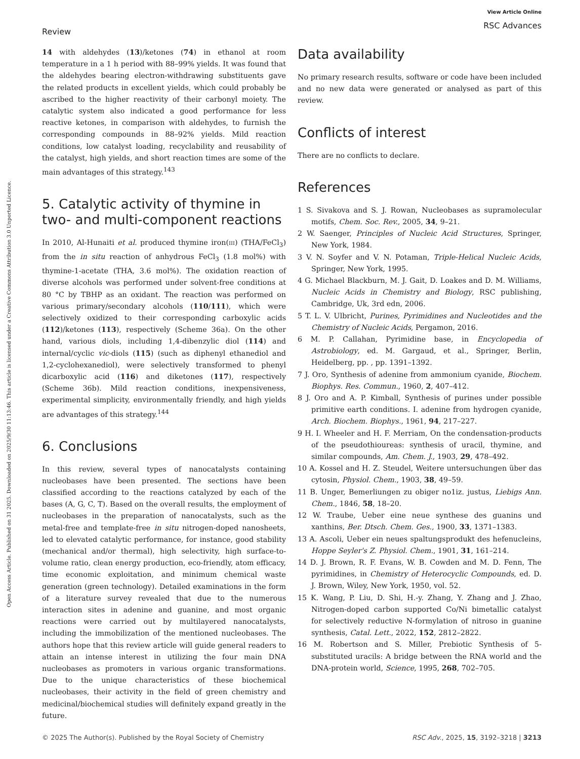Open Access Article. Published on 31 2025. Downloaded on 2025/9/30 11:13:46. This article is licensed under a Creative Commons Attribution 3.0 Unported Licence.
Review
View Article Online
RSC Advances
14 with aldehydes (13)/ketones (74) in ethanol at room temperature in a 1 h period with 88–99% yields. It was found that the aldehydes bearing electron-withdrawing substituents gave the related products in excellent yields, which could probably be ascribed to the higher reactivity of their carbonyl moiety. The catalytic system also indicated a good performance for less reactive ketones, in comparison with aldehydes, to furnish the corresponding compounds in 88–92% yields. Mild reaction conditions, low catalyst loading, recyclability and reusability of the catalyst, high yields, and short reaction times are some of the main advantages of this strategy.<sup>143</sup>
5. Catalytic activity of thymine in two- and multi-component reactions
In 2010, Al-Hunaiti et al. produced thymine iron(III) (THA/FeCl<sub>3</sub>) from the in situ reaction of anhydrous FeCl<sub>3</sub> (1.8 mol%) with thymine-1-acetate (THA, 3.6 mol%). The oxidation reaction of diverse alcohols was performed under solvent-free conditions at 80 °C by TBHP as an oxidant. The reaction was performed on various primary/secondary alcohols (110/111), which were selectively oxidized to their corresponding carboxylic acids (112)/ketones (113), respectively (Scheme 36a). On the other hand, various diols, including 1,4-dibenzylic diol (114) and internal/cyclic vic-diols (115) (such as diphenyl ethanediol and 1,2-cyclohexanediol), were selectively transformed to phenyl dicarboxylic acid (116) and diketones (117), respectively (Scheme 36b). Mild reaction conditions, inexpensiveness, experimental simplicity, environmentally friendly, and high yields are advantages of this strategy.<sup>144</sup>
6. Conclusions
In this review, several types of nanocatalysts containing nucleobases have been presented. The sections have been classified according to the reactions catalyzed by each of the bases (A, G, C, T). Based on the overall results, the employment of nucleobases in the preparation of nanocatalysts, such as the metal-free and template-free in situ nitrogen-doped nanosheets, led to elevated catalytic performance, for instance, good stability (mechanical and/or thermal), high selectivity, high surface-to-volume ratio, clean energy production, eco-friendly, atom efficacy, time economic exploitation, and minimum chemical waste generation (green technology). Detailed examinations in the form of a literature survey revealed that due to the numerous interaction sites in adenine and guanine, and most organic reactions were carried out by multilayered nanocatalysts, including the immobilization of the mentioned nucleobases. The authors hope that this review article will guide general readers to attain an intense interest in utilizing the four main DNA nucleobases as promoters in various organic transformations. Due to the unique characteristics of these biochemical nucleobases, their activity in the field of green chemistry and medicinal/biochemical studies will definitely expand greatly in the future.
Data availability
No primary research results, software or code have been included and no new data were generated or analysed as part of this review.
Conflicts of interest
There are no conflicts to declare.
References
1 S. Sivakova and S. J. Rowan, Nucleobases as supramolecular motifs, Chem. Soc. Rev., 2005, 34, 9–21.
2 W. Saenger, Principles of Nucleic Acid Structures, Springer, New York, 1984.
3 V. N. Soyfer and V. N. Potaman, Triple-Helical Nucleic Acids, Springer, New York, 1995.
4 G. Michael Blackburn, M. J. Gait, D. Loakes and D. M. Williams, Nucleic Acids in Chemistry and Biology, RSC publishing, Cambridge, Uk, 3rd edn, 2006.
5 T. L. V. Ulbricht, Purines, Pyrimidines and Nucleotides and the Chemistry of Nucleic Acids, Pergamon, 2016.
6 M. P. Callahan, Pyrimidine base, in Encyclopedia of Astrobiology, ed. M. Gargaud, et al., Springer, Berlin, Heidelberg, pp. , pp. 1391–1392.
7 J. Oro, Synthesis of adenine from ammonium cyanide, Biochem. Biophys. Res. Commun., 1960, 2, 407–412.
8 J. Oro and A. P. Kimball, Synthesis of purines under possible primitive earth conditions. I. adenine from hydrogen cyanide, Arch. Biochem. Biophys., 1961, 94, 217–227.
9 H. I. Wheeler and H. F. Merriam, On the condensation-products of the pseudothioureas: synthesis of uracil, thymine, and similar compounds, Am. Chem. J., 1903, 29, 478–492.
10 A. Kossel and H. Z. Steudel, Weitere untersuchungen über das cytosin, Physiol. Chem., 1903, 38, 49–59.
11 B. Unger, Bemerliungen zu obiger no1iz. justus, Liebigs Ann. Chem., 1846, 58, 18–20.
12 W. Traube, Ueber eine neue synthese des guanins und xanthins, Ber. Dtsch. Chem. Ges., 1900, 33, 1371–1383.
13 A. Ascoli, Ueber ein neues spaltungsprodukt des hefenucleins, Hoppe Seyler's Z. Physiol. Chem., 1901, 31, 161–214.
14 D. J. Brown, R. F. Evans, W. B. Cowden and M. D. Fenn, The pyrimidines, in Chemistry of Heterocyclic Compounds, ed. D. J. Brown, Wiley, New York, 1950, vol. 52.
15 K. Wang, P. Liu, D. Shi, H.-y. Zhang, Y. Zhang and J. Zhao, Nitrogen-doped carbon supported Co/Ni bimetallic catalyst for selectively reductive N-formylation of nitroso in guanine synthesis, Catal. Lett., 2022, 152, 2812–2822.
16 M. Robertson and S. Miller, Prebiotic Synthesis of 5-substituted uracils: A bridge between the RNA world and the DNA-protein world, Science, 1995, 268, 702–705.
© 2025 The Author(s). Published by the Royal Society of Chemistry RSC Adv., 2025, 15, 3192–3218 | 3213